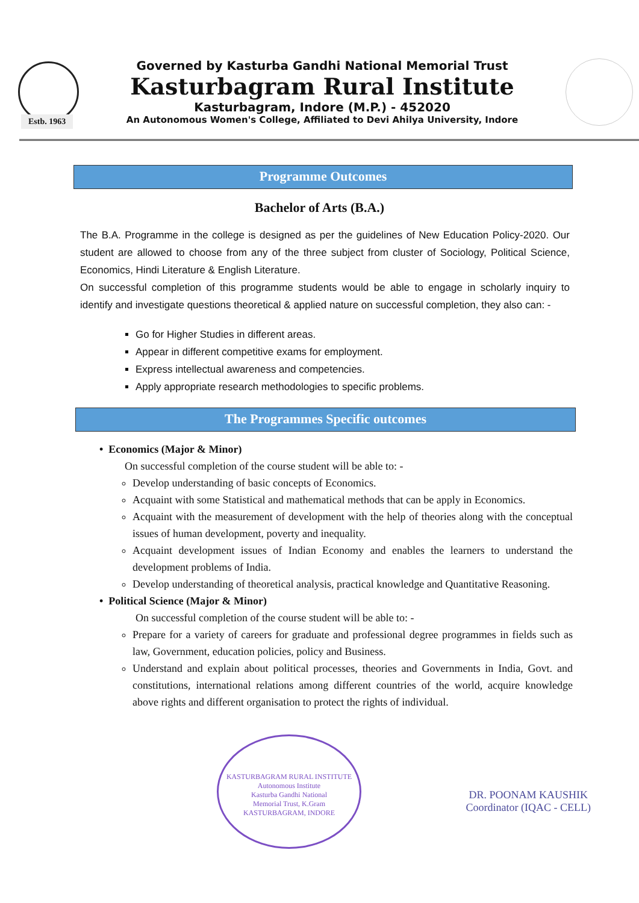Governed by Kasturba Gandhi National Memorial Trust
Kasturbagram Rural Institute
Kasturbagram, Indore (M.P.) - 452020
An Autonomous Women's College, Affiliated to Devi Ahilya University, Indore
Estb. 1963
Programme Outcomes
Bachelor of Arts (B.A.)
The B.A. Programme in the college is designed as per the guidelines of New Education Policy-2020. Our student are allowed to choose from any of the three subject from cluster of Sociology, Political Science, Economics, Hindi Literature & English Literature.
On successful completion of this programme students would be able to engage in scholarly inquiry to identify and investigate questions theoretical & applied nature on successful completion, they also can: -
Go for Higher Studies in different areas.
Appear in different competitive exams for employment.
Express intellectual awareness and competencies.
Apply appropriate research methodologies to specific problems.
The Programmes Specific outcomes
• Economics (Major & Minor)
On successful completion of the course student will be able to: -
Develop understanding of basic concepts of Economics.
Acquaint with some Statistical and mathematical methods that can be apply in Economics.
Acquaint with the measurement of development with the help of theories along with the conceptual issues of human development, poverty and inequality.
Acquaint development issues of Indian Economy and enables the learners to understand the development problems of India.
Develop understanding of theoretical analysis, practical knowledge and Quantitative Reasoning.
• Political Science (Major & Minor)
On successful completion of the course student will be able to: -
Prepare for a variety of careers for graduate and professional degree programmes in fields such as law, Government, education policies, policy and Business.
Understand and explain about political processes, theories and Governments in India, Govt. and constitutions, international relations among different countries of the world, acquire knowledge above rights and different organisation to protect the rights of individual.
KASTURBAGRAM RURAL INSTITUTE
Autonomous Institute
Kasturba Gandhi National
Memorial Trust, K.Gram
KASTURBAGRAM, INDORE
DR. POONAM KAUSHIK
Coordinator (IQAC - CELL)